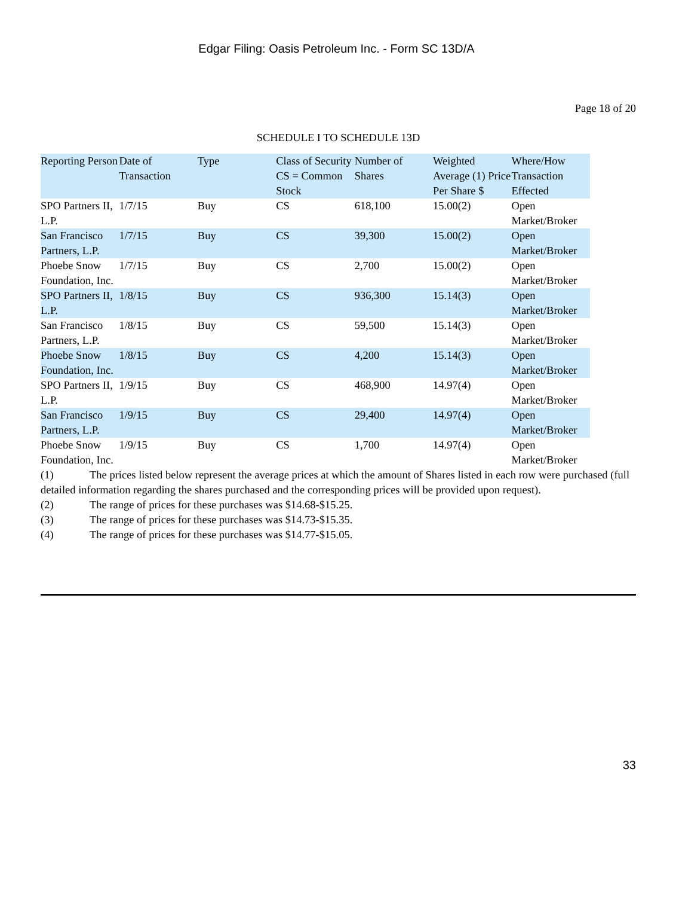Edgar Filing: Oasis Petroleum Inc. - Form SC 13D/A
Page 18 of 20
SCHEDULE I TO SCHEDULE 13D
| Reporting Person | Date of Transaction | Type | Class of Security CS = Common Stock | Number of Shares | Weighted Average (1) Price Per Share $ | Where/How Transaction Effected |
| SPO Partners II, L.P. | 1/7/15 | Buy | CS | 618,100 | 15.00(2) | Open Market/Broker |
| San Francisco Partners, L.P. | 1/7/15 | Buy | CS | 39,300 | 15.00(2) | Open Market/Broker |
| Phoebe Snow Foundation, Inc. | 1/7/15 | Buy | CS | 2,700 | 15.00(2) | Open Market/Broker |
| SPO Partners II, L.P. | 1/8/15 | Buy | CS | 936,300 | 15.14(3) | Open Market/Broker |
| San Francisco Partners, L.P. | 1/8/15 | Buy | CS | 59,500 | 15.14(3) | Open Market/Broker |
| Phoebe Snow Foundation, Inc. | 1/8/15 | Buy | CS | 4,200 | 15.14(3) | Open Market/Broker |
| SPO Partners II, L.P. | 1/9/15 | Buy | CS | 468,900 | 14.97(4) | Open Market/Broker |
| San Francisco Partners, L.P. | 1/9/15 | Buy | CS | 29,400 | 14.97(4) | Open Market/Broker |
| Phoebe Snow Foundation, Inc. | 1/9/15 | Buy | CS | 1,700 | 14.97(4) | Open Market/Broker |
(1) The prices listed below represent the average prices at which the amount of Shares listed in each row were purchased (full detailed information regarding the shares purchased and the corresponding prices will be provided upon request).
(2) The range of prices for these purchases was $14.68-$15.25.
(3) The range of prices for these purchases was $14.73-$15.35.
(4) The range of prices for these purchases was $14.77-$15.05.
33